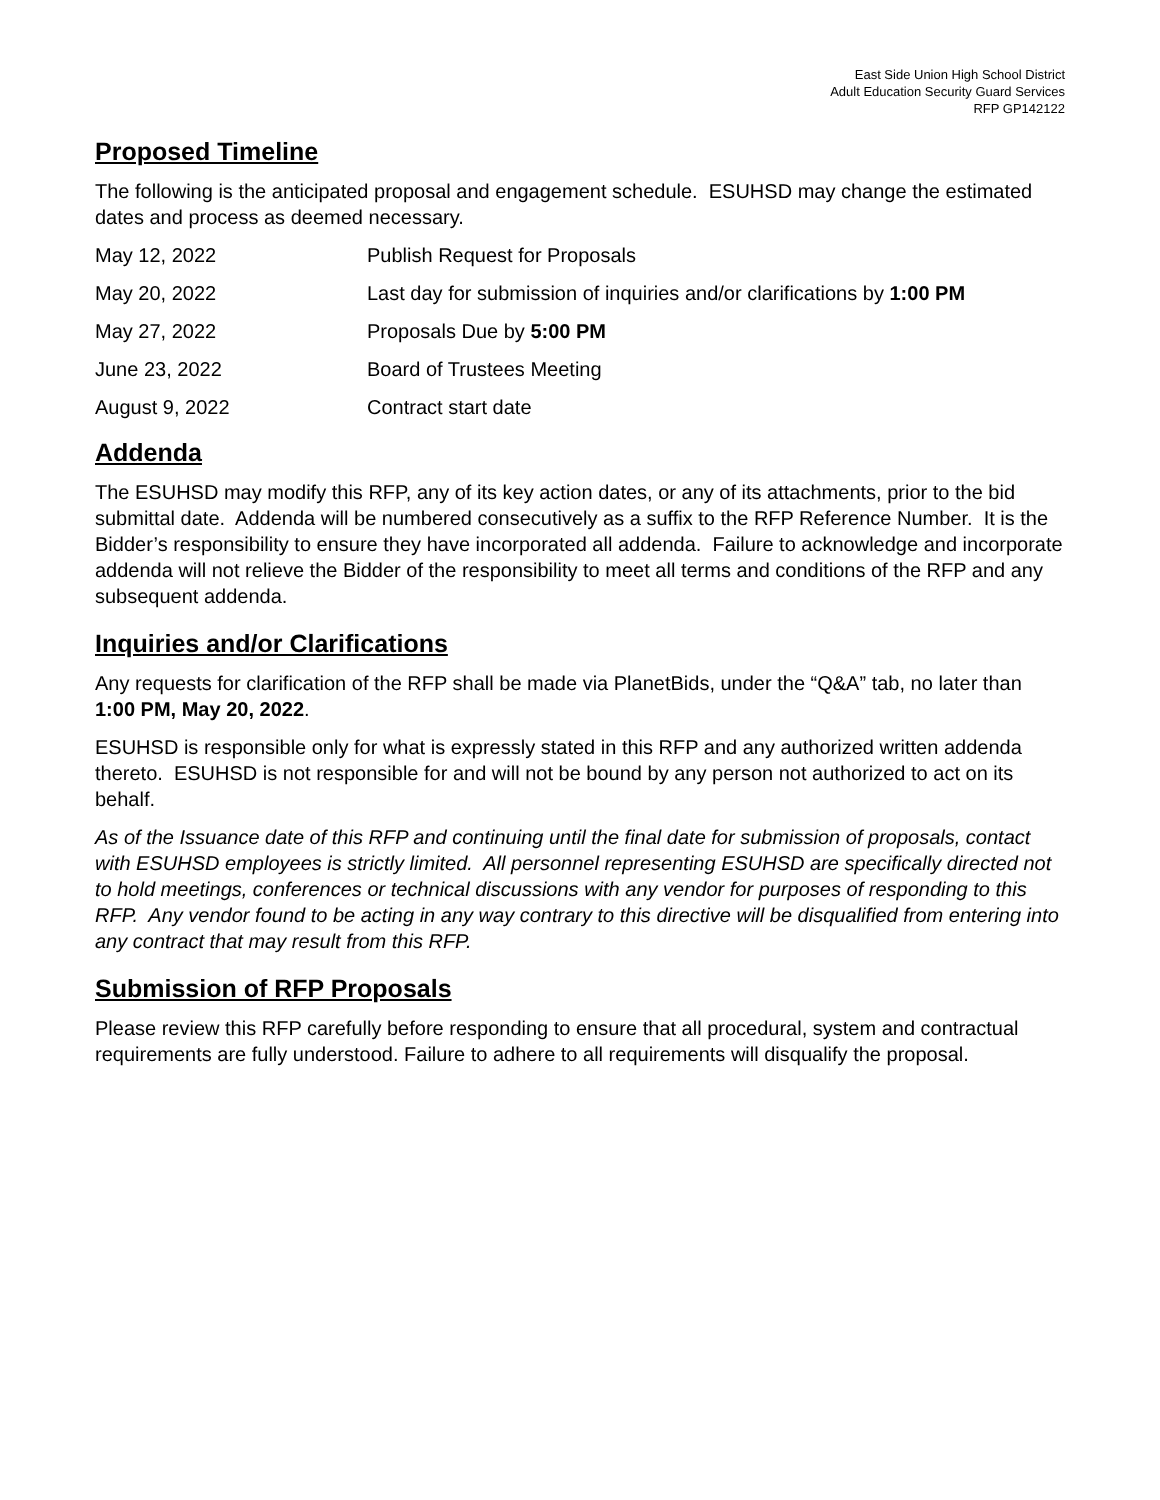East Side Union High School District
Adult Education Security Guard Services
RFP GP142122
Proposed Timeline
The following is the anticipated proposal and engagement schedule. ESUHSD may change the estimated dates and process as deemed necessary.
| May 12, 2022 | Publish Request for Proposals |
| May 20, 2022 | Last day for submission of inquiries and/or clarifications by 1:00 PM |
| May 27, 2022 | Proposals Due by 5:00 PM |
| June 23, 2022 | Board of Trustees Meeting |
| August 9, 2022 | Contract start date |
Addenda
The ESUHSD may modify this RFP, any of its key action dates, or any of its attachments, prior to the bid submittal date. Addenda will be numbered consecutively as a suffix to the RFP Reference Number. It is the Bidder’s responsibility to ensure they have incorporated all addenda. Failure to acknowledge and incorporate addenda will not relieve the Bidder of the responsibility to meet all terms and conditions of the RFP and any subsequent addenda.
Inquiries and/or Clarifications
Any requests for clarification of the RFP shall be made via PlanetBids, under the “Q&A” tab, no later than 1:00 PM, May 20, 2022.
ESUHSD is responsible only for what is expressly stated in this RFP and any authorized written addenda thereto. ESUHSD is not responsible for and will not be bound by any person not authorized to act on its behalf.
As of the Issuance date of this RFP and continuing until the final date for submission of proposals, contact with ESUHSD employees is strictly limited. All personnel representing ESUHSD are specifically directed not to hold meetings, conferences or technical discussions with any vendor for purposes of responding to this RFP. Any vendor found to be acting in any way contrary to this directive will be disqualified from entering into any contract that may result from this RFP.
Submission of RFP Proposals
Please review this RFP carefully before responding to ensure that all procedural, system and contractual requirements are fully understood. Failure to adhere to all requirements will disqualify the proposal.